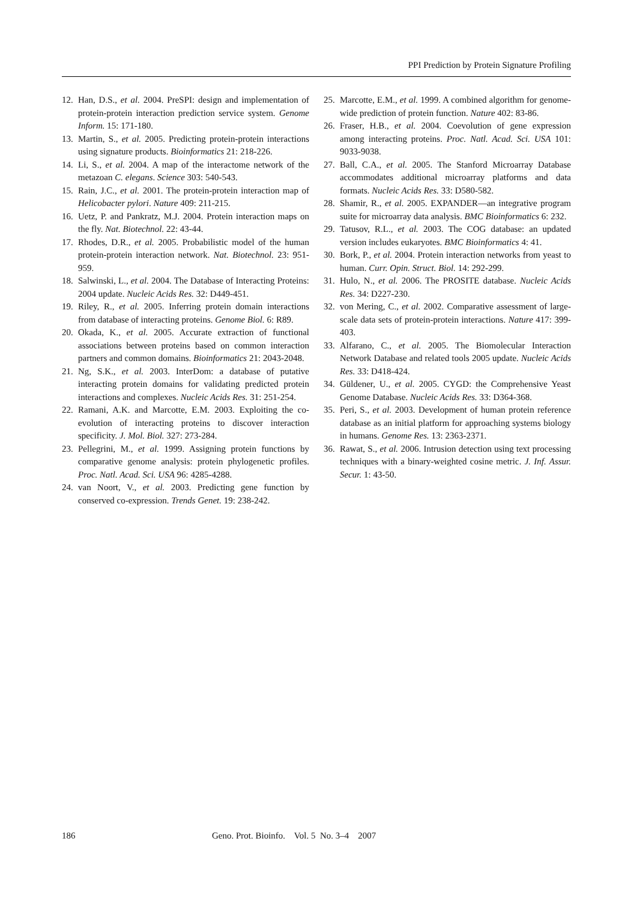PPI Prediction by Protein Signature Profiling
12. Han, D.S., et al. 2004. PreSPI: design and implementation of protein-protein interaction prediction service system. Genome Inform. 15: 171-180.
13. Martin, S., et al. 2005. Predicting protein-protein interactions using signature products. Bioinformatics 21: 218-226.
14. Li, S., et al. 2004. A map of the interactome network of the metazoan C. elegans. Science 303: 540-543.
15. Rain, J.C., et al. 2001. The protein-protein interaction map of Helicobacter pylori. Nature 409: 211-215.
16. Uetz, P. and Pankratz, M.J. 2004. Protein interaction maps on the fly. Nat. Biotechnol. 22: 43-44.
17. Rhodes, D.R., et al. 2005. Probabilistic model of the human protein-protein interaction network. Nat. Biotechnol. 23: 951-959.
18. Salwinski, L., et al. 2004. The Database of Interacting Proteins: 2004 update. Nucleic Acids Res. 32: D449-451.
19. Riley, R., et al. 2005. Inferring protein domain interactions from database of interacting proteins. Genome Biol. 6: R89.
20. Okada, K., et al. 2005. Accurate extraction of functional associations between proteins based on common interaction partners and common domains. Bioinformatics 21: 2043-2048.
21. Ng, S.K., et al. 2003. InterDom: a database of putative interacting protein domains for validating predicted protein interactions and complexes. Nucleic Acids Res. 31: 251-254.
22. Ramani, A.K. and Marcotte, E.M. 2003. Exploiting the co-evolution of interacting proteins to discover interaction specificity. J. Mol. Biol. 327: 273-284.
23. Pellegrini, M., et al. 1999. Assigning protein functions by comparative genome analysis: protein phylogenetic profiles. Proc. Natl. Acad. Sci. USA 96: 4285-4288.
24. van Noort, V., et al. 2003. Predicting gene function by conserved co-expression. Trends Genet. 19: 238-242.
25. Marcotte, E.M., et al. 1999. A combined algorithm for genome-wide prediction of protein function. Nature 402: 83-86.
26. Fraser, H.B., et al. 2004. Coevolution of gene expression among interacting proteins. Proc. Natl. Acad. Sci. USA 101: 9033-9038.
27. Ball, C.A., et al. 2005. The Stanford Microarray Database accommodates additional microarray platforms and data formats. Nucleic Acids Res. 33: D580-582.
28. Shamir, R., et al. 2005. EXPANDER—an integrative program suite for microarray data analysis. BMC Bioinformatics 6: 232.
29. Tatusov, R.L., et al. 2003. The COG database: an updated version includes eukaryotes. BMC Bioinformatics 4: 41.
30. Bork, P., et al. 2004. Protein interaction networks from yeast to human. Curr. Opin. Struct. Biol. 14: 292-299.
31. Hulo, N., et al. 2006. The PROSITE database. Nucleic Acids Res. 34: D227-230.
32. von Mering, C., et al. 2002. Comparative assessment of large-scale data sets of protein-protein interactions. Nature 417: 399-403.
33. Alfarano, C., et al. 2005. The Biomolecular Interaction Network Database and related tools 2005 update. Nucleic Acids Res. 33: D418-424.
34. Güldener, U., et al. 2005. CYGD: the Comprehensive Yeast Genome Database. Nucleic Acids Res. 33: D364-368.
35. Peri, S., et al. 2003. Development of human protein reference database as an initial platform for approaching systems biology in humans. Genome Res. 13: 2363-2371.
36. Rawat, S., et al. 2006. Intrusion detection using text processing techniques with a binary-weighted cosine metric. J. Inf. Assur. Secur. 1: 43-50.
186 Geno. Prot. Bioinfo. Vol. 5 No. 3–4 2007